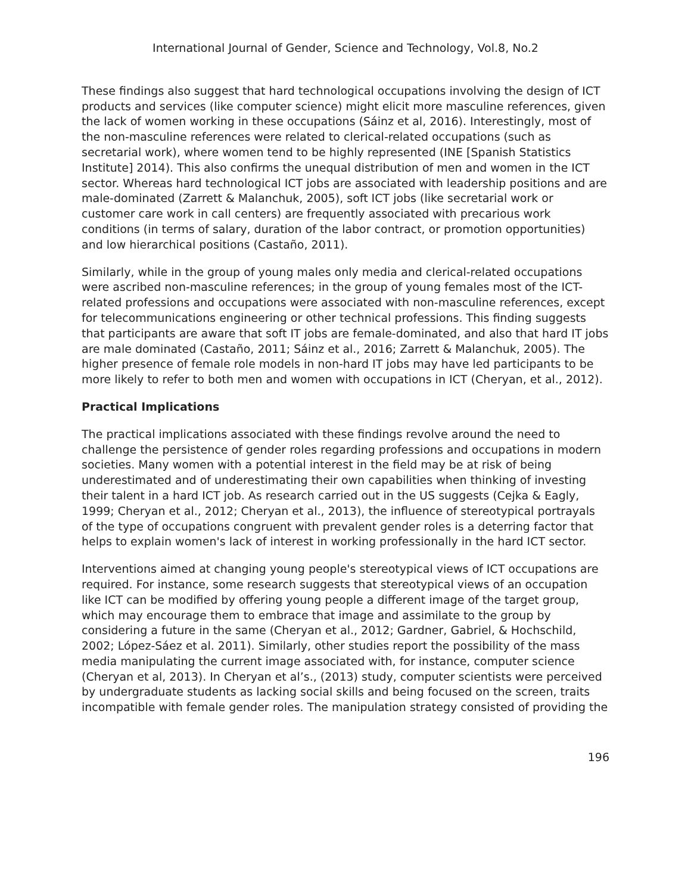International Journal of Gender, Science and Technology, Vol.8, No.2
These findings also suggest that hard technological occupations involving the design of ICT products and services (like computer science) might elicit more masculine references, given the lack of women working in these occupations (Sáinz et al, 2016). Interestingly, most of the non-masculine references were related to clerical-related occupations (such as secretarial work), where women tend to be highly represented (INE [Spanish Statistics Institute] 2014). This also confirms the unequal distribution of men and women in the ICT sector. Whereas hard technological ICT jobs are associated with leadership positions and are male-dominated (Zarrett & Malanchuk, 2005), soft ICT jobs (like secretarial work or customer care work in call centers) are frequently associated with precarious work conditions (in terms of salary, duration of the labor contract, or promotion opportunities) and low hierarchical positions (Castaño, 2011).
Similarly, while in the group of young males only media and clerical-related occupations were ascribed non-masculine references; in the group of young females most of the ICT-related professions and occupations were associated with non-masculine references, except for telecommunications engineering or other technical professions. This finding suggests that participants are aware that soft IT jobs are female-dominated, and also that hard IT jobs are male dominated (Castaño, 2011; Sáinz et al., 2016; Zarrett & Malanchuk, 2005). The higher presence of female role models in non-hard IT jobs may have led participants to be more likely to refer to both men and women with occupations in ICT (Cheryan, et al., 2012).
Practical Implications
The practical implications associated with these findings revolve around the need to challenge the persistence of gender roles regarding professions and occupations in modern societies. Many women with a potential interest in the field may be at risk of being underestimated and of underestimating their own capabilities when thinking of investing their talent in a hard ICT job. As research carried out in the US suggests (Cejka & Eagly, 1999; Cheryan et al., 2012; Cheryan et al., 2013), the influence of stereotypical portrayals of the type of occupations congruent with prevalent gender roles is a deterring factor that helps to explain women's lack of interest in working professionally in the hard ICT sector.
Interventions aimed at changing young people's stereotypical views of ICT occupations are required. For instance, some research suggests that stereotypical views of an occupation like ICT can be modified by offering young people a different image of the target group, which may encourage them to embrace that image and assimilate to the group by considering a future in the same (Cheryan et al., 2012; Gardner, Gabriel, & Hochschild, 2002; López-Sáez et al. 2011). Similarly, other studies report the possibility of the mass media manipulating the current image associated with, for instance, computer science (Cheryan et al, 2013). In Cheryan et al’s., (2013) study, computer scientists were perceived by undergraduate students as lacking social skills and being focused on the screen, traits incompatible with female gender roles. The manipulation strategy consisted of providing the
196